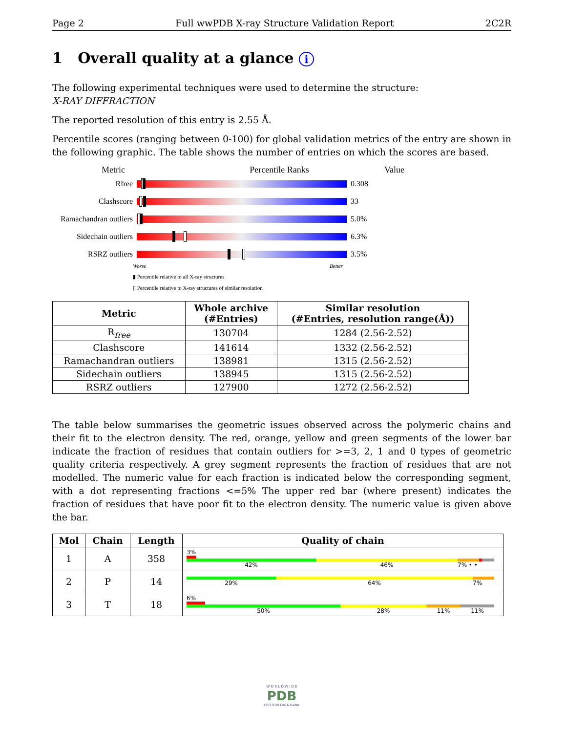Page 2 Full wwPDB X-ray Structure Validation Report 2C2R
1 Overall quality at a glance i
The following experimental techniques were used to determine the structure:
X-RAY DIFFRACTION
The reported resolution of this entry is 2.55 Å.
Percentile scores (ranging between 0-100) for global validation metrics of the entry are shown in the following graphic. The table shows the number of entries on which the scores are based.
Metric Percentile Ranks Value
Rfree 0.308
Clashscore 33
Ramachandran outliers
5.0%
Sidechain outliers
6.3%
RSRZ outliers 3.5%
Worse Better
▮ Percentile relative to all X-ray structures
▯ Percentile relative to X-ray structures of similar resolution
| Metric | Whole archive (#Entries) | Similar resolution (#Entries, resolution range(Å)) |
| --- | --- | --- |
| R<sub>free</sub> | 130704 | 1284 (2.56-2.52) |
| Clashscore | 141614 | 1332 (2.56-2.52) |
| Ramachandran outliers | 138981 | 1315 (2.56-2.52) |
| Sidechain outliers | 138945 | 1315 (2.56-2.52) |
| RSRZ outliers | 127900 | 1272 (2.56-2.52) |
The table below summarises the geometric issues observed across the polymeric chains and their fit to the electron density. The red, orange, yellow and green segments of the lower bar indicate the fraction of residues that contain outliers for >=3, 2, 1 and 0 types of geometric quality criteria respectively. A grey segment represents the fraction of residues that are not modelled. The numeric value for each fraction is indicated below the corresponding segment, with a dot representing fractions <=5% The upper red bar (where present) indicates the fraction of residues that have poor fit to the electron density. The numeric value is given above the bar.
| Mol | Chain | Length | Quality of chain |
| --- | --- | --- | --- |
| 1 | A | 358 | 3% 42% 46% 7% • • |
| 2 | P | 14 | 29% 64% 7% |
| 3 | T | 18 | 6% 50% 28% 11% 11% |
W O R L D W I D E
PDB
PROTEIN DATA BANK